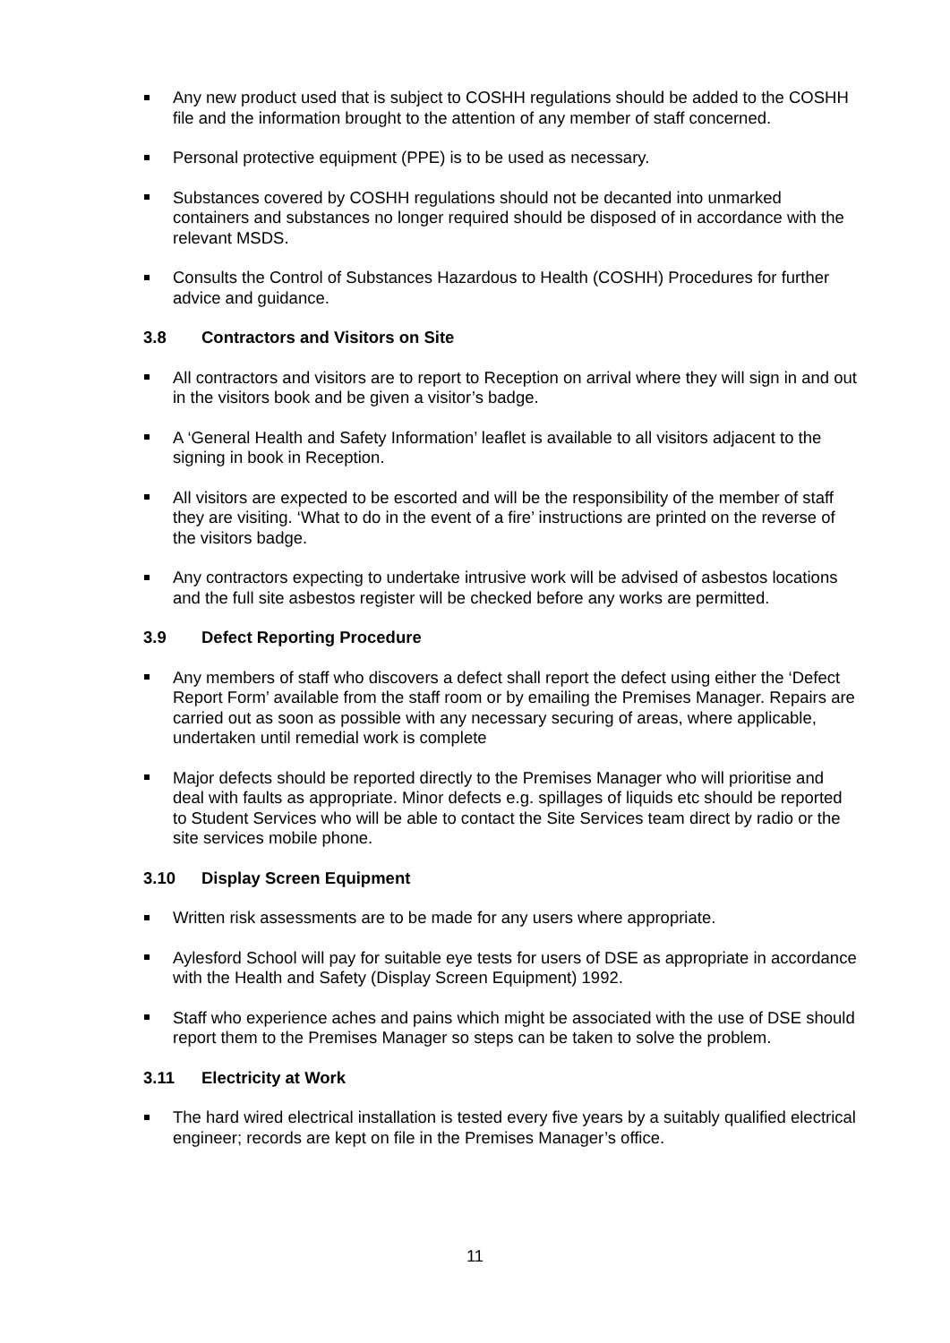Any new product used that is subject to COSHH regulations should be added to the COSHH file and the information brought to the attention of any member of staff concerned.
Personal protective equipment (PPE) is to be used as necessary.
Substances covered by COSHH regulations should not be decanted into unmarked containers and substances no longer required should be disposed of in accordance with the relevant MSDS.
Consults the Control of Substances Hazardous to Health (COSHH) Procedures for further advice and guidance.
3.8 Contractors and Visitors on Site
All contractors and visitors are to report to Reception on arrival where they will sign in and out in the visitors book and be given a visitor’s badge.
A ‘General Health and Safety Information’ leaflet is available to all visitors adjacent to the signing in book in Reception.
All visitors are expected to be escorted and will be the responsibility of the member of staff they are visiting. ‘What to do in the event of a fire’ instructions are printed on the reverse of the visitors badge.
Any contractors expecting to undertake intrusive work will be advised of asbestos locations and the full site asbestos register will be checked before any works are permitted.
3.9 Defect Reporting Procedure
Any members of staff who discovers a defect shall report the defect using either the ‘Defect Report Form’ available from the staff room or by emailing the Premises Manager. Repairs are carried out as soon as possible with any necessary securing of areas, where applicable, undertaken until remedial work is complete
Major defects should be reported directly to the Premises Manager who will prioritise and deal with faults as appropriate. Minor defects e.g. spillages of liquids etc should be reported to Student Services who will be able to contact the Site Services team direct by radio or the site services mobile phone.
3.10 Display Screen Equipment
Written risk assessments are to be made for any users where appropriate.
Aylesford School will pay for suitable eye tests for users of DSE as appropriate in accordance with the Health and Safety (Display Screen Equipment) 1992.
Staff who experience aches and pains which might be associated with the use of DSE should report them to the Premises Manager so steps can be taken to solve the problem.
3.11 Electricity at Work
The hard wired electrical installation is tested every five years by a suitably qualified electrical engineer; records are kept on file in the Premises Manager’s office.
11